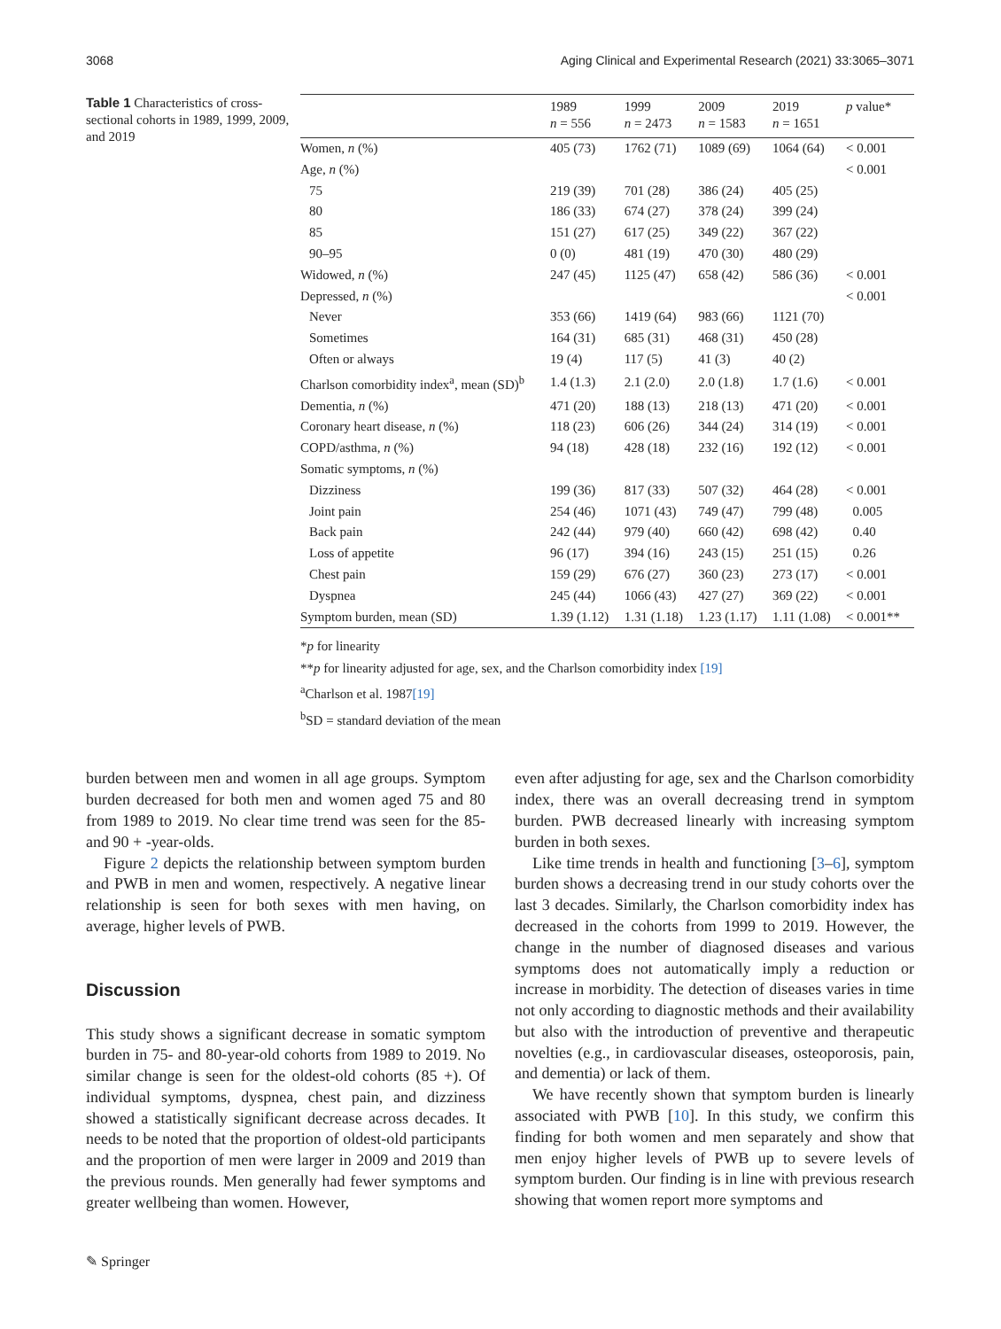3068 Aging Clinical and Experimental Research (2021) 33:3065–3071
Table 1 Characteristics of cross-sectional cohorts in 1989, 1999, 2009, and 2019
| | 1989 n = 556 | 1999 n = 2473 | 2009 n = 1583 | 2019 n = 1651 | p value* |
| --- | --- | --- | --- | --- | --- |
| Women, n (%) | 405 (73) | 1762 (71) | 1089 (69) | 1064 (64) | < 0.001 |
| Age, n (%) | | | | | < 0.001 |
| 75 | 219 (39) | 701 (28) | 386 (24) | 405 (25) | |
| 80 | 186 (33) | 674 (27) | 378 (24) | 399 (24) | |
| 85 | 151 (27) | 617 (25) | 349 (22) | 367 (22) | |
| 90–95 | 0 (0) | 481 (19) | 470 (30) | 480 (29) | |
| Widowed, n (%) | 247 (45) | 1125 (47) | 658 (42) | 586 (36) | < 0.001 |
| Depressed, n (%) | | | | | < 0.001 |
| Never | 353 (66) | 1419 (64) | 983 (66) | 1121 (70) | |
| Sometimes | 164 (31) | 685 (31) | 468 (31) | 450 (28) | |
| Often or always | 19 (4) | 117 (5) | 41 (3) | 40 (2) | |
| Charlson comorbidity index<sup>a</sup>, mean (SD)<sup>b</sup> | 1.4 (1.3) | 2.1 (2.0) | 2.0 (1.8) | 1.7 (1.6) | < 0.001 |
| Dementia, n (%) | 471 (20) | 188 (13) | 218 (13) | 471 (20) | < 0.001 |
| Coronary heart disease, n (%) | 118 (23) | 606 (26) | 344 (24) | 314 (19) | < 0.001 |
| COPD/asthma, n (%) | 94 (18) | 428 (18) | 232 (16) | 192 (12) | < 0.001 |
| Somatic symptoms, n (%) | | | | | |
| Dizziness | 199 (36) | 817 (33) | 507 (32) | 464 (28) | < 0.001 |
| Joint pain | 254 (46) | 1071 (43) | 749 (47) | 799 (48) | 0.005 |
| Back pain | 242 (44) | 979 (40) | 660 (42) | 698 (42) | 0.40 |
| Loss of appetite | 96 (17) | 394 (16) | 243 (15) | 251 (15) | 0.26 |
| Chest pain | 159 (29) | 676 (27) | 360 (23) | 273 (17) | < 0.001 |
| Dyspnea | 245 (44) | 1066 (43) | 427 (27) | 369 (22) | < 0.001 |
| Symptom burden, mean (SD) | 1.39 (1.12) | 1.31 (1.18) | 1.23 (1.17) | 1.11 (1.08) | < 0.001** |
*p for linearity
**p for linearity adjusted for age, sex, and the Charlson comorbidity index [19]
<sup>a</sup> Charlson et al. 1987[19]
<sup>b</sup> SD = standard deviation of the mean
burden between men and women in all age groups. Symptom burden decreased for both men and women aged 75 and 80 from 1989 to 2019. No clear time trend was seen for the 85- and 90 + -year-olds.
Figure 2 depicts the relationship between symptom burden and PWB in men and women, respectively. A negative linear relationship is seen for both sexes with men having, on average, higher levels of PWB.
Discussion
This study shows a significant decrease in somatic symptom burden in 75- and 80-year-old cohorts from 1989 to 2019. No similar change is seen for the oldest-old cohorts (85 +). Of individual symptoms, dyspnea, chest pain, and dizziness showed a statistically significant decrease across decades. It needs to be noted that the proportion of oldest-old participants and the proportion of men were larger in 2009 and 2019 than the previous rounds. Men generally had fewer symptoms and greater wellbeing than women. However,
even after adjusting for age, sex and the Charlson comorbidity index, there was an overall decreasing trend in symptom burden. PWB decreased linearly with increasing symptom burden in both sexes.
Like time trends in health and functioning [3–6], symptom burden shows a decreasing trend in our study cohorts over the last 3 decades. Similarly, the Charlson comorbidity index has decreased in the cohorts from 1999 to 2019. However, the change in the number of diagnosed diseases and various symptoms does not automatically imply a reduction or increase in morbidity. The detection of diseases varies in time not only according to diagnostic methods and their availability but also with the introduction of preventive and therapeutic novelties (e.g., in cardiovascular diseases, osteoporosis, pain, and dementia) or lack of them.
We have recently shown that symptom burden is linearly associated with PWB [10]. In this study, we confirm this finding for both women and men separately and show that men enjoy higher levels of PWB up to severe levels of symptom burden. Our finding is in line with previous research showing that women report more symptoms and
✎ Springer